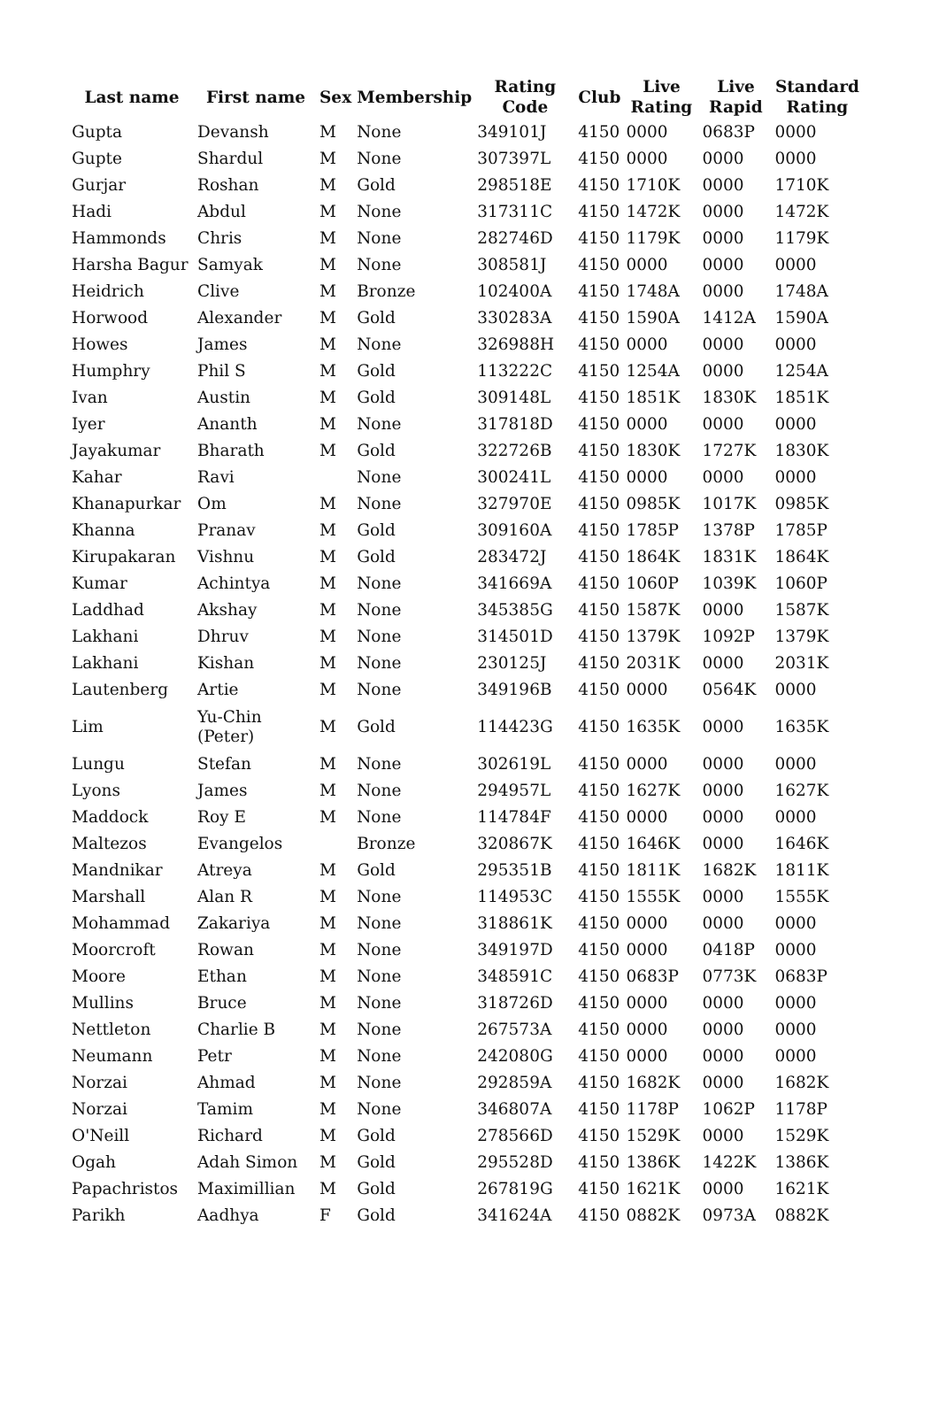| Last name | First name | Sex | Membership | Rating Code | Club | Live Rating | Live Rapid | Standard Rating |
| --- | --- | --- | --- | --- | --- | --- | --- | --- |
| Gupta | Devansh | M | None | 349101J | 4150 | 0000 | 0683P | 0000 |
| Gupte | Shardul | M | None | 307397L | 4150 | 0000 | 0000 | 0000 |
| Gurjar | Roshan | M | Gold | 298518E | 4150 | 1710K | 0000 | 1710K |
| Hadi | Abdul | M | None | 317311C | 4150 | 1472K | 0000 | 1472K |
| Hammonds | Chris | M | None | 282746D | 4150 | 1179K | 0000 | 1179K |
| Harsha Bagur | Samyak | M | None | 308581J | 4150 | 0000 | 0000 | 0000 |
| Heidrich | Clive | M | Bronze | 102400A | 4150 | 1748A | 0000 | 1748A |
| Horwood | Alexander | M | Gold | 330283A | 4150 | 1590A | 1412A | 1590A |
| Howes | James | M | None | 326988H | 4150 | 0000 | 0000 | 0000 |
| Humphry | Phil S | M | Gold | 113222C | 4150 | 1254A | 0000 | 1254A |
| Ivan | Austin | M | Gold | 309148L | 4150 | 1851K | 1830K | 1851K |
| Iyer | Ananth | M | None | 317818D | 4150 | 0000 | 0000 | 0000 |
| Jayakumar | Bharath | M | Gold | 322726B | 4150 | 1830K | 1727K | 1830K |
| Kahar | Ravi | | None | 300241L | 4150 | 0000 | 0000 | 0000 |
| Khanapurkar | Om | M | None | 327970E | 4150 | 0985K | 1017K | 0985K |
| Khanna | Pranav | M | Gold | 309160A | 4150 | 1785P | 1378P | 1785P |
| Kirupakaran | Vishnu | M | Gold | 283472J | 4150 | 1864K | 1831K | 1864K |
| Kumar | Achintya | M | None | 341669A | 4150 | 1060P | 1039K | 1060P |
| Laddhad | Akshay | M | None | 345385G | 4150 | 1587K | 0000 | 1587K |
| Lakhani | Dhruv | M | None | 314501D | 4150 | 1379K | 1092P | 1379K |
| Lakhani | Kishan | M | None | 230125J | 4150 | 2031K | 0000 | 2031K |
| Lautenberg | Artie | M | None | 349196B | 4150 | 0000 | 0564K | 0000 |
| Lim | Yu-Chin (Peter) | M | Gold | 114423G | 4150 | 1635K | 0000 | 1635K |
| Lungu | Stefan | M | None | 302619L | 4150 | 0000 | 0000 | 0000 |
| Lyons | James | M | None | 294957L | 4150 | 1627K | 0000 | 1627K |
| Maddock | Roy E | M | None | 114784F | 4150 | 0000 | 0000 | 0000 |
| Maltezos | Evangelos | | Bronze | 320867K | 4150 | 1646K | 0000 | 1646K |
| Mandnikar | Atreya | M | Gold | 295351B | 4150 | 1811K | 1682K | 1811K |
| Marshall | Alan R | M | None | 114953C | 4150 | 1555K | 0000 | 1555K |
| Mohammad | Zakariya | M | None | 318861K | 4150 | 0000 | 0000 | 0000 |
| Moorcroft | Rowan | M | None | 349197D | 4150 | 0000 | 0418P | 0000 |
| Moore | Ethan | M | None | 348591C | 4150 | 0683P | 0773K | 0683P |
| Mullins | Bruce | M | None | 318726D | 4150 | 0000 | 0000 | 0000 |
| Nettleton | Charlie B | M | None | 267573A | 4150 | 0000 | 0000 | 0000 |
| Neumann | Petr | M | None | 242080G | 4150 | 0000 | 0000 | 0000 |
| Norzai | Ahmad | M | None | 292859A | 4150 | 1682K | 0000 | 1682K |
| Norzai | Tamim | M | None | 346807A | 4150 | 1178P | 1062P | 1178P |
| O'Neill | Richard | M | Gold | 278566D | 4150 | 1529K | 0000 | 1529K |
| Ogah | Adah Simon | M | Gold | 295528D | 4150 | 1386K | 1422K | 1386K |
| Papachristos | Maximillian | M | Gold | 267819G | 4150 | 1621K | 0000 | 1621K |
| Parikh | Aadhya | F | Gold | 341624A | 4150 | 0882K | 0973A | 0882K |